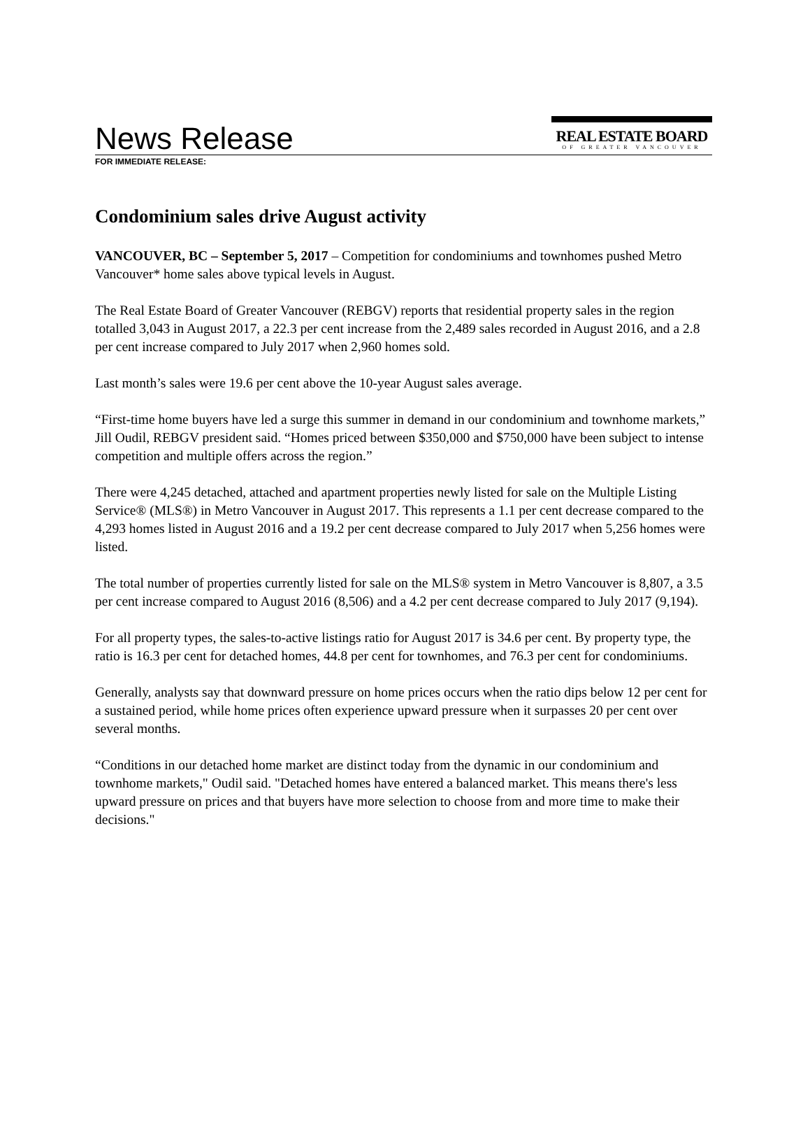News Release
REAL ESTATE BOARD
OF GREATER VANCOUVER
FOR IMMEDIATE RELEASE:
Condominium sales drive August activity
VANCOUVER, BC – September 5, 2017 – Competition for condominiums and townhomes pushed Metro Vancouver* home sales above typical levels in August.
The Real Estate Board of Greater Vancouver (REBGV) reports that residential property sales in the region totalled 3,043 in August 2017, a 22.3 per cent increase from the 2,489 sales recorded in August 2016, and a 2.8 per cent increase compared to July 2017 when 2,960 homes sold.
Last month’s sales were 19.6 per cent above the 10-year August sales average.
“First-time home buyers have led a surge this summer in demand in our condominium and townhome markets,” Jill Oudil, REBGV president said. “Homes priced between $350,000 and $750,000 have been subject to intense competition and multiple offers across the region.”
There were 4,245 detached, attached and apartment properties newly listed for sale on the Multiple Listing Service® (MLS®) in Metro Vancouver in August 2017. This represents a 1.1 per cent decrease compared to the 4,293 homes listed in August 2016 and a 19.2 per cent decrease compared to July 2017 when 5,256 homes were listed.
The total number of properties currently listed for sale on the MLS® system in Metro Vancouver is 8,807, a 3.5 per cent increase compared to August 2016 (8,506) and a 4.2 per cent decrease compared to July 2017 (9,194).
For all property types, the sales-to-active listings ratio for August 2017 is 34.6 per cent. By property type, the ratio is 16.3 per cent for detached homes, 44.8 per cent for townhomes, and 76.3 per cent for condominiums.
Generally, analysts say that downward pressure on home prices occurs when the ratio dips below 12 per cent for a sustained period, while home prices often experience upward pressure when it surpasses 20 per cent over several months.
“Conditions in our detached home market are distinct today from the dynamic in our condominium and townhome markets," Oudil said. "Detached homes have entered a balanced market. This means there's less upward pressure on prices and that buyers have more selection to choose from and more time to make their decisions."